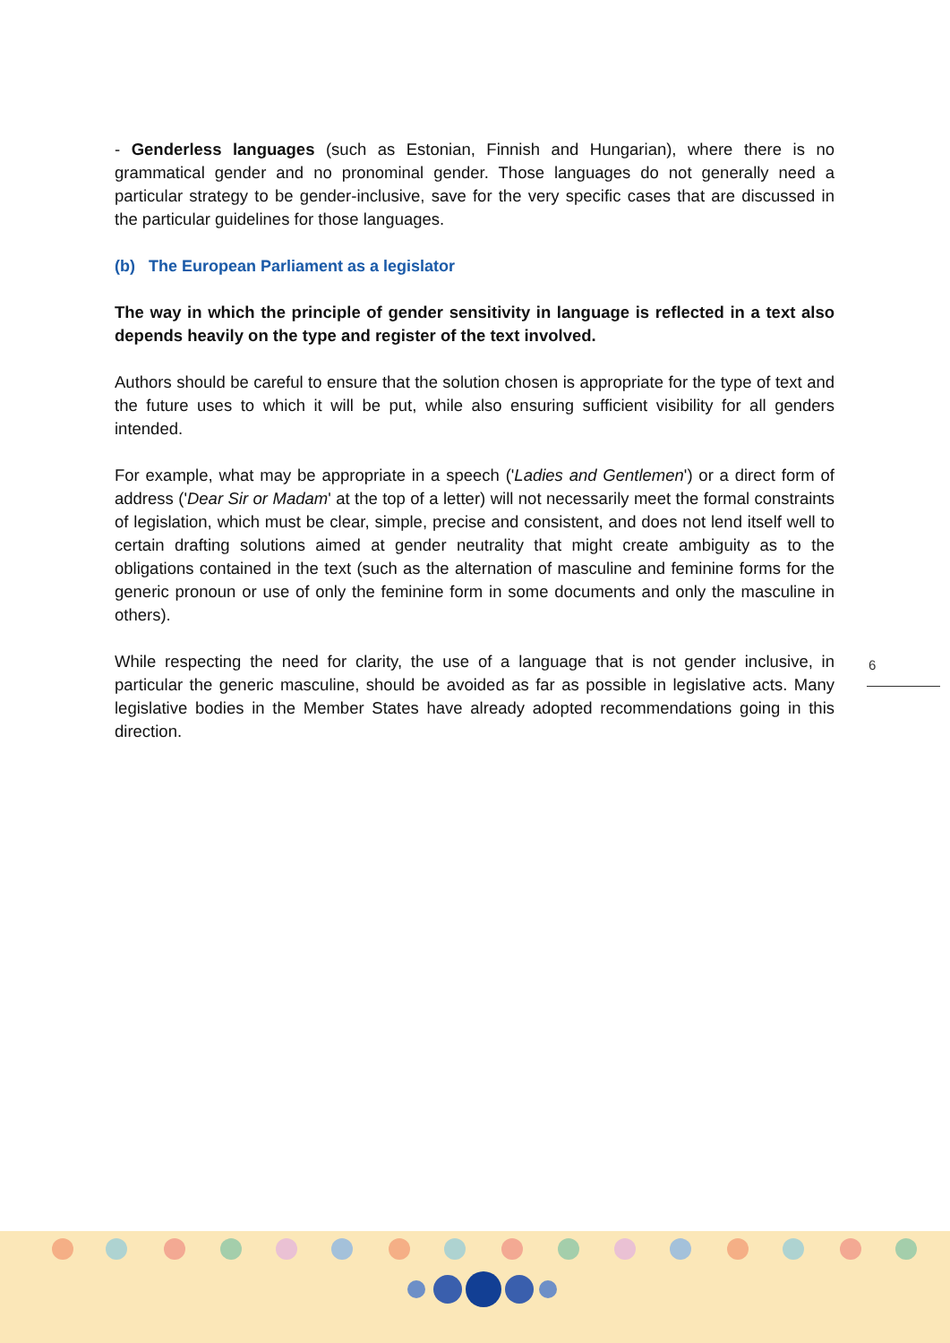- Genderless languages (such as Estonian, Finnish and Hungarian), where there is no grammatical gender and no pronominal gender. Those languages do not generally need a particular strategy to be gender-inclusive, save for the very specific cases that are discussed in the particular guidelines for those languages.
(b) The European Parliament as a legislator
The way in which the principle of gender sensitivity in language is reflected in a text also depends heavily on the type and register of the text involved.
Authors should be careful to ensure that the solution chosen is appropriate for the type of text and the future uses to which it will be put, while also ensuring sufficient visibility for all genders intended.
For example, what may be appropriate in a speech ('Ladies and Gentlemen') or a direct form of address ('Dear Sir or Madam' at the top of a letter) will not necessarily meet the formal constraints of legislation, which must be clear, simple, precise and consistent, and does not lend itself well to certain drafting solutions aimed at gender neutrality that might create ambiguity as to the obligations contained in the text (such as the alternation of masculine and feminine forms for the generic pronoun or use of only the feminine form in some documents and only the masculine in others).
While respecting the need for clarity, the use of a language that is not gender inclusive, in particular the generic masculine, should be avoided as far as possible in legislative acts. Many legislative bodies in the Member States have already adopted recommendations going in this direction.
6